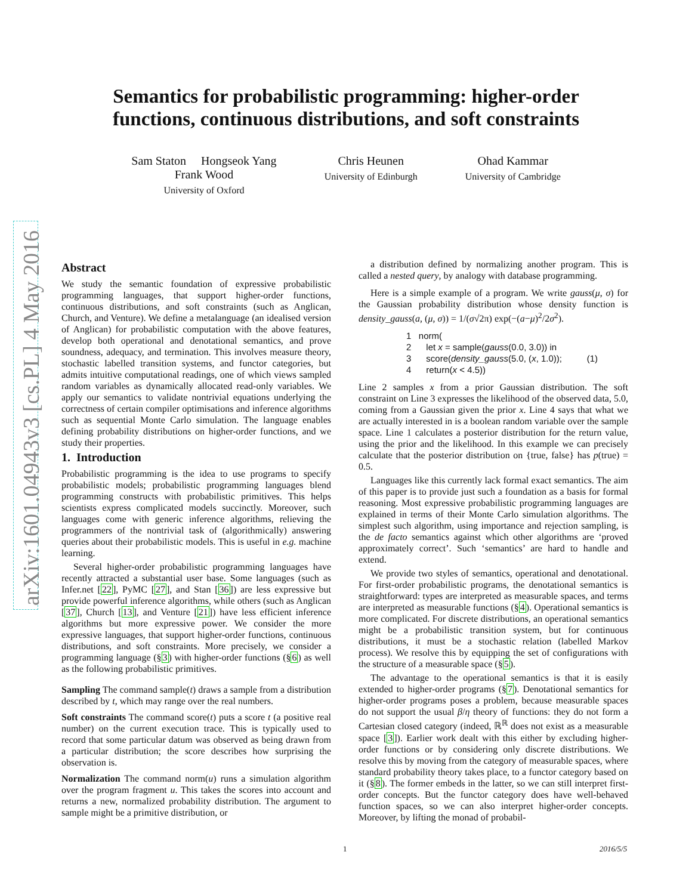arXiv:1601.04943v3 [cs.PL] 4 May 2016
Semantics for probabilistic programming: higher-order
functions, continuous distributions, and soft constraints
Sam Staton Hongseok Yang
Frank Wood
University of Oxford
Chris Heunen
University of Edinburgh
Ohad Kammar
University of Cambridge
Abstract
We study the semantic foundation of expressive probabilistic programming languages, that support higher-order functions, continuous distributions, and soft constraints (such as Anglican, Church, and Venture). We define a metalanguage (an idealised version of Anglican) for probabilistic computation with the above features, develop both operational and denotational semantics, and prove soundness, adequacy, and termination. This involves measure theory, stochastic labelled transition systems, and functor categories, but admits intuitive computational readings, one of which views sampled random variables as dynamically allocated read-only variables. We apply our semantics to validate nontrivial equations underlying the correctness of certain compiler optimisations and inference algorithms such as sequential Monte Carlo simulation. The language enables defining probability distributions on higher-order functions, and we study their properties.
1. Introduction
Probabilistic programming is the idea to use programs to specify probabilistic models; probabilistic programming languages blend programming constructs with probabilistic primitives. This helps scientists express complicated models succinctly. Moreover, such languages come with generic inference algorithms, relieving the programmers of the nontrivial task of (algorithmically) answering queries about their probabilistic models. This is useful in e.g. machine learning.
Several higher-order probabilistic programming languages have recently attracted a substantial user base. Some languages (such as Infer.net [22], PyMC [27], and Stan [36]) are less expressive but provide powerful inference algorithms, while others (such as Anglican [37], Church [13], and Venture [21]) have less efficient inference algorithms but more expressive power. We consider the more expressive languages, that support higher-order functions, continuous distributions, and soft constraints. More precisely, we consider a programming language (§3) with higher-order functions (§6) as well as the following probabilistic primitives.
Sampling
The command sample(t) draws a sample from a distribution described by t, which may range over the real numbers.
Soft constraints
The command score(t) puts a score t (a positive real number) on the current execution trace. This is typically used to record that some particular datum was observed as being drawn from a particular distribution; the score describes how surprising the observation is.
Normalization
The command norm(u) runs a simulation algorithm over the program fragment u. This takes the scores into account and returns a new, normalized probability distribution. The argument to sample might be a primitive distribution, or
a distribution defined by normalizing another program. This is called a nested query, by analogy with database programming.
Here is a simple example of a program. We write gauss(μ, σ) for the Gaussian probability distribution whose density function is density_gauss(a, (μ, σ)) = 1/(σ√2π) exp(−(a−μ)<sup>2</sup>/2σ<sup>2</sup>).
1 norm(
2 let x = sample(gauss(0.0, 3.0)) in
3 score(density_gauss(5.0, (x, 1.0)); (1)
4 return(x < 4.5))
Line 2 samples x from a prior Gaussian distribution. The soft constraint on Line 3 expresses the likelihood of the observed data, 5.0, coming from a Gaussian given the prior x. Line 4 says that what we are actually interested in is a boolean random variable over the sample space. Line 1 calculates a posterior distribution for the return value, using the prior and the likelihood. In this example we can precisely calculate that the posterior distribution on {true, false} has p(true) = 0.5.
Languages like this currently lack formal exact semantics. The aim of this paper is to provide just such a foundation as a basis for formal reasoning. Most expressive probabilistic programming languages are explained in terms of their Monte Carlo simulation algorithms. The simplest such algorithm, using importance and rejection sampling, is the de facto semantics against which other algorithms are ‘proved approximately correct’. Such ‘semantics’ are hard to handle and extend.
We provide two styles of semantics, operational and denotational. For first-order probabilistic programs, the denotational semantics is straightforward: types are interpreted as measurable spaces, and terms are interpreted as measurable functions (§4). Operational semantics is more complicated. For discrete distributions, an operational semantics might be a probabilistic transition system, but for continuous distributions, it must be a stochastic relation (labelled Markov process). We resolve this by equipping the set of configurations with the structure of a measurable space (§5).
The advantage to the operational semantics is that it is easily extended to higher-order programs (§7). Denotational semantics for higher-order programs poses a problem, because measurable spaces do not support the usual β/η theory of functions: they do not form a Cartesian closed category (indeed, ℝ<sup>ℝ</sup> does not exist as a measurable space [3]). Earlier work dealt with this either by excluding higher-order functions or by considering only discrete distributions. We resolve this by moving from the category of measurable spaces, where standard probability theory takes place, to a functor category based on it (§8). The former embeds in the latter, so we can still interpret first-order concepts. But the functor category does have well-behaved function spaces, so we can also interpret higher-order concepts. Moreover, by lifting the monad of probabil-
1 2016/5/5